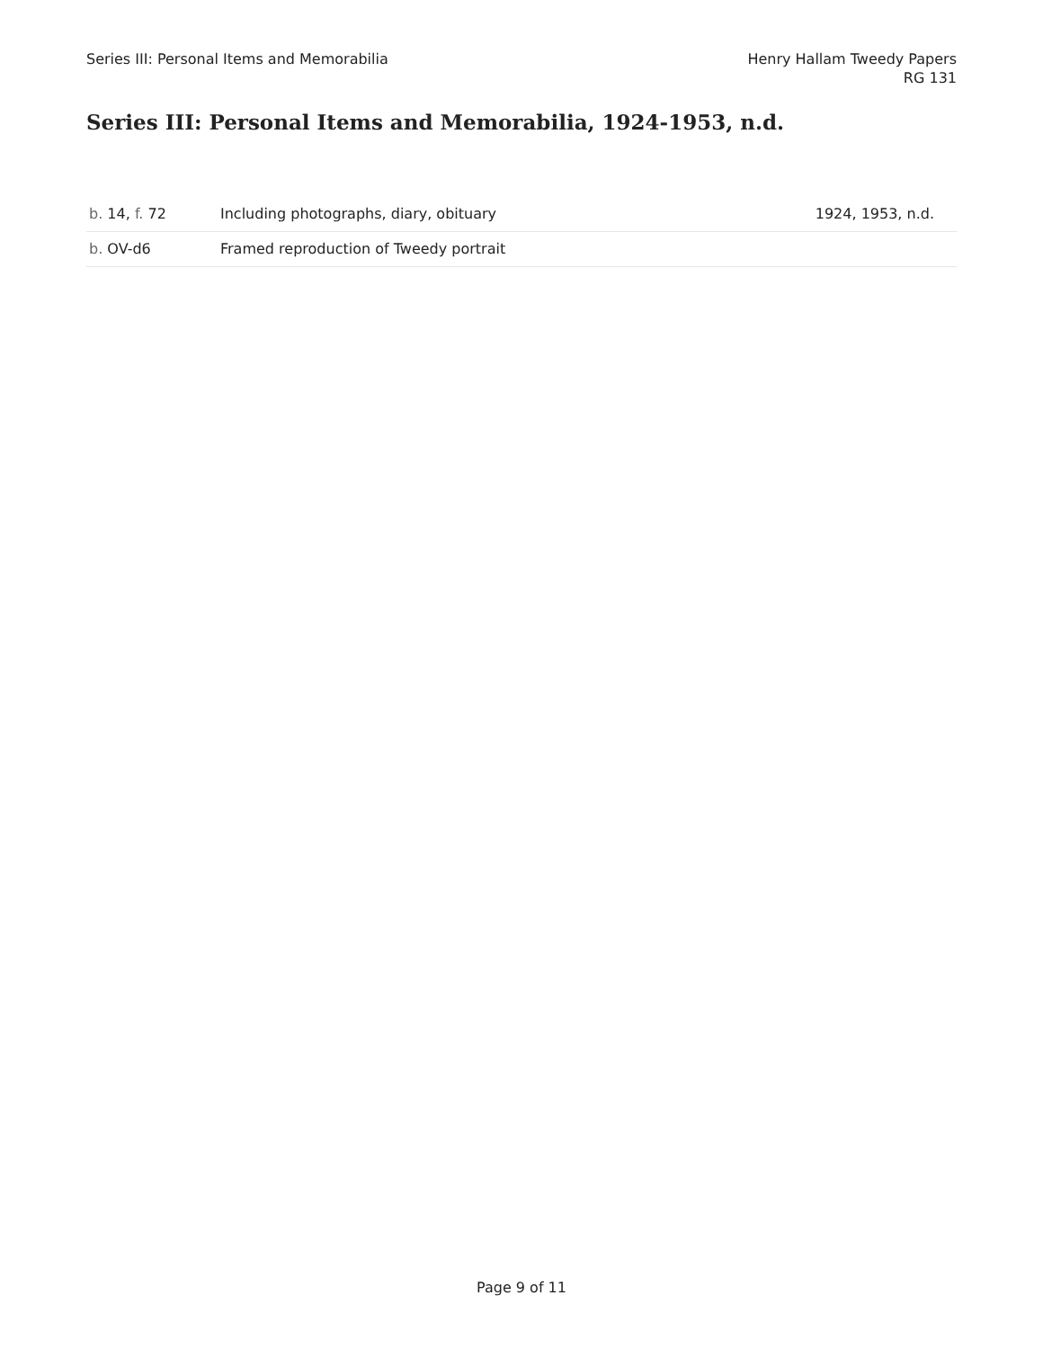Series III: Personal Items and Memorabilia
Henry Hallam Tweedy Papers
RG 131
Series III: Personal Items and Memorabilia, 1924-1953, n.d.
| b. 14, f. 72 | Including photographs, diary, obituary | 1924, 1953, n.d. |
| b. OV-d6 | Framed reproduction of Tweedy portrait | |
Page 9 of 11